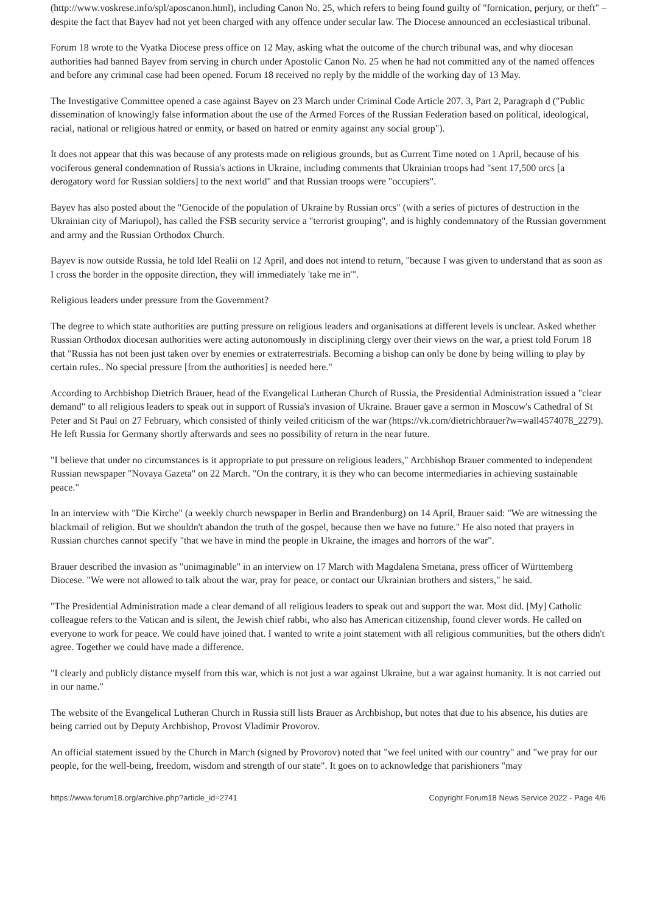(http://www.voskrese.info/spl/aposcanon.html), including Canon No. 25, which refers to being found guilty of "fornication, perjury, or theft" – despite the fact that Bayev had not yet been charged with any offence under secular law. The Diocese announced an ecclesiastical tribunal.
Forum 18 wrote to the Vyatka Diocese press office on 12 May, asking what the outcome of the church tribunal was, and why diocesan authorities had banned Bayev from serving in church under Apostolic Canon No. 25 when he had not committed any of the named offences and before any criminal case had been opened. Forum 18 received no reply by the middle of the working day of 13 May.
The Investigative Committee opened a case against Bayev on 23 March under Criminal Code Article 207. 3, Part 2, Paragraph d ("Public dissemination of knowingly false information about the use of the Armed Forces of the Russian Federation based on political, ideological, racial, national or religious hatred or enmity, or based on hatred or enmity against any social group").
It does not appear that this was because of any protests made on religious grounds, but as Current Time noted on 1 April, because of his vociferous general condemnation of Russia's actions in Ukraine, including comments that Ukrainian troops had "sent 17,500 orcs [a derogatory word for Russian soldiers] to the next world" and that Russian troops were "occupiers".
Bayev has also posted about the "Genocide of the population of Ukraine by Russian orcs" (with a series of pictures of destruction in the Ukrainian city of Mariupol), has called the FSB security service a "terrorist grouping", and is highly condemnatory of the Russian government and army and the Russian Orthodox Church.
Bayev is now outside Russia, he told Idel Realii on 12 April, and does not intend to return, "because I was given to understand that as soon as I cross the border in the opposite direction, they will immediately 'take me in'".
Religious leaders under pressure from the Government?
The degree to which state authorities are putting pressure on religious leaders and organisations at different levels is unclear. Asked whether Russian Orthodox diocesan authorities were acting autonomously in disciplining clergy over their views on the war, a priest told Forum 18 that "Russia has not been just taken over by enemies or extraterrestrials. Becoming a bishop can only be done by being willing to play by certain rules.. No special pressure [from the authorities] is needed here."
According to Archbishop Dietrich Brauer, head of the Evangelical Lutheran Church of Russia, the Presidential Administration issued a "clear demand" to all religious leaders to speak out in support of Russia's invasion of Ukraine. Brauer gave a sermon in Moscow's Cathedral of St Peter and St Paul on 27 February, which consisted of thinly veiled criticism of the war (https://vk.com/dietrichbrauer?w=wall4574078_2279). He left Russia for Germany shortly afterwards and sees no possibility of return in the near future.
"I believe that under no circumstances is it appropriate to put pressure on religious leaders," Archbishop Brauer commented to independent Russian newspaper "Novaya Gazeta" on 22 March. "On the contrary, it is they who can become intermediaries in achieving sustainable peace."
In an interview with "Die Kirche" (a weekly church newspaper in Berlin and Brandenburg) on 14 April, Brauer said: "We are witnessing the blackmail of religion. But we shouldn't abandon the truth of the gospel, because then we have no future." He also noted that prayers in Russian churches cannot specify "that we have in mind the people in Ukraine, the images and horrors of the war".
Brauer described the invasion as "unimaginable" in an interview on 17 March with Magdalena Smetana, press officer of Württemberg Diocese. "We were not allowed to talk about the war, pray for peace, or contact our Ukrainian brothers and sisters," he said.
"The Presidential Administration made a clear demand of all religious leaders to speak out and support the war. Most did. [My] Catholic colleague refers to the Vatican and is silent, the Jewish chief rabbi, who also has American citizenship, found clever words. He called on everyone to work for peace. We could have joined that. I wanted to write a joint statement with all religious communities, but the others didn't agree. Together we could have made a difference.
"I clearly and publicly distance myself from this war, which is not just a war against Ukraine, but a war against humanity. It is not carried out in our name."
The website of the Evangelical Lutheran Church in Russia still lists Brauer as Archbishop, but notes that due to his absence, his duties are being carried out by Deputy Archbishop, Provost Vladimir Provorov.
An official statement issued by the Church in March (signed by Provorov) noted that "we feel united with our country" and "we pray for our people, for the well-being, freedom, wisdom and strength of our state". It goes on to acknowledge that parishioners "may
https://www.forum18.org/archive.php?article_id=2741 Copyright Forum18 News Service 2022 - Page 4/6